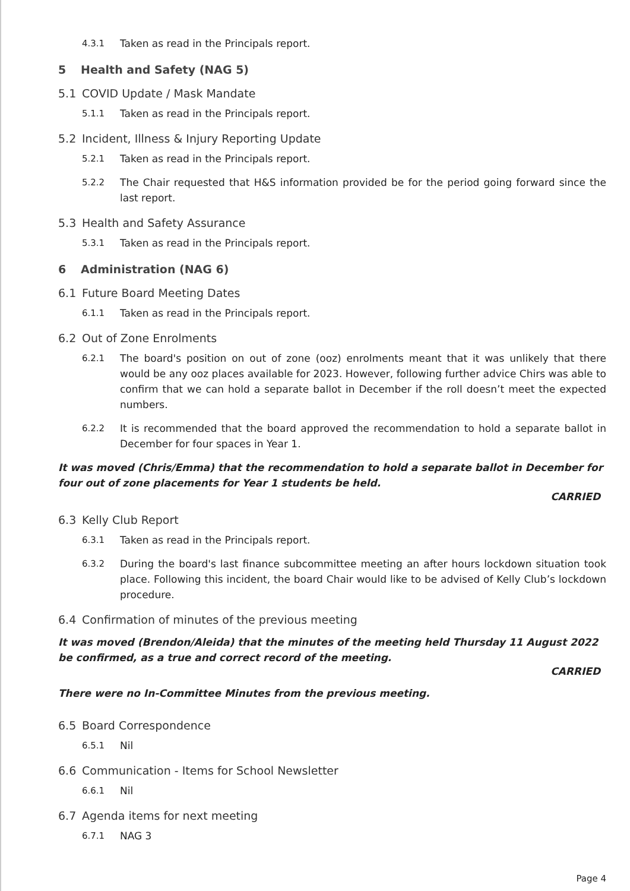4.3.1 Taken as read in the Principals report.
5 Health and Safety (NAG 5)
5.1 COVID Update / Mask Mandate
5.1.1 Taken as read in the Principals report.
5.2 Incident, Illness & Injury Reporting Update
5.2.1 Taken as read in the Principals report.
5.2.2 The Chair requested that H&S information provided be for the period going forward since the last report.
5.3 Health and Safety Assurance
5.3.1 Taken as read in the Principals report.
6 Administration (NAG 6)
6.1 Future Board Meeting Dates
6.1.1 Taken as read in the Principals report.
6.2 Out of Zone Enrolments
6.2.1 The board's position on out of zone (ooz) enrolments meant that it was unlikely that there would be any ooz places available for 2023. However, following further advice Chirs was able to confirm that we can hold a separate ballot in December if the roll doesn’t meet the expected numbers.
6.2.2 It is recommended that the board approved the recommendation to hold a separate ballot in December for four spaces in Year 1.
It was moved (Chris/Emma) that the recommendation to hold a separate ballot in December for four out of zone placements for Year 1 students be held.
CARRIED
6.3 Kelly Club Report
6.3.1 Taken as read in the Principals report.
6.3.2 During the board's last finance subcommittee meeting an after hours lockdown situation took place. Following this incident, the board Chair would like to be advised of Kelly Club’s lockdown procedure.
6.4 Confirmation of minutes of the previous meeting
It was moved (Brendon/Aleida) that the minutes of the meeting held Thursday 11 August 2022 be confirmed, as a true and correct record of the meeting.
CARRIED
There were no In-Committee Minutes from the previous meeting.
6.5 Board Correspondence
6.5.1 Nil
6.6 Communication - Items for School Newsletter
6.6.1 Nil
6.7 Agenda items for next meeting
6.7.1 NAG 3
Page 4